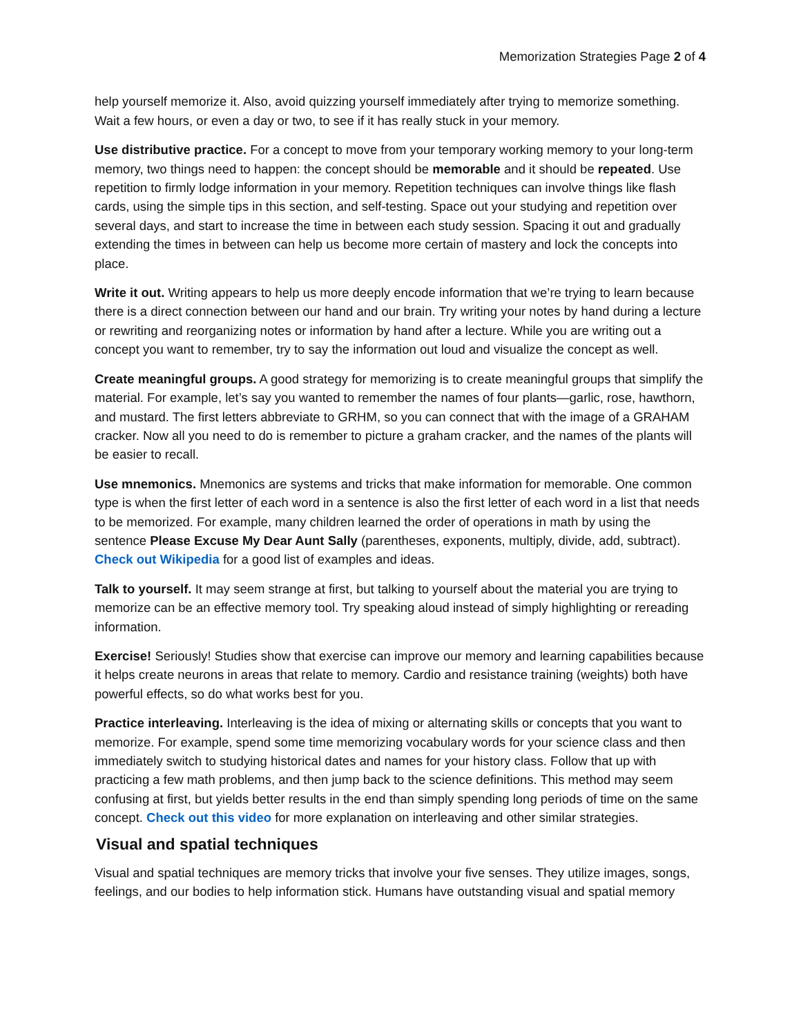Memorization Strategies Page 2 of 4
help yourself memorize it. Also, avoid quizzing yourself immediately after trying to memorize something. Wait a few hours, or even a day or two, to see if it has really stuck in your memory.
Use distributive practice. For a concept to move from your temporary working memory to your long-term memory, two things need to happen: the concept should be memorable and it should be repeated. Use repetition to firmly lodge information in your memory. Repetition techniques can involve things like flash cards, using the simple tips in this section, and self-testing. Space out your studying and repetition over several days, and start to increase the time in between each study session. Spacing it out and gradually extending the times in between can help us become more certain of mastery and lock the concepts into place.
Write it out. Writing appears to help us more deeply encode information that we’re trying to learn because there is a direct connection between our hand and our brain. Try writing your notes by hand during a lecture or rewriting and reorganizing notes or information by hand after a lecture. While you are writing out a concept you want to remember, try to say the information out loud and visualize the concept as well.
Create meaningful groups. A good strategy for memorizing is to create meaningful groups that simplify the material. For example, let’s say you wanted to remember the names of four plants—garlic, rose, hawthorn, and mustard. The first letters abbreviate to GRHM, so you can connect that with the image of a GRAHAM cracker. Now all you need to do is remember to picture a graham cracker, and the names of the plants will be easier to recall.
Use mnemonics. Mnemonics are systems and tricks that make information for memorable. One common type is when the first letter of each word in a sentence is also the first letter of each word in a list that needs to be memorized. For example, many children learned the order of operations in math by using the sentence Please Excuse My Dear Aunt Sally (parentheses, exponents, multiply, divide, add, subtract). Check out Wikipedia for a good list of examples and ideas.
Talk to yourself. It may seem strange at first, but talking to yourself about the material you are trying to memorize can be an effective memory tool. Try speaking aloud instead of simply highlighting or rereading information.
Exercise! Seriously! Studies show that exercise can improve our memory and learning capabilities because it helps create neurons in areas that relate to memory. Cardio and resistance training (weights) both have powerful effects, so do what works best for you.
Practice interleaving. Interleaving is the idea of mixing or alternating skills or concepts that you want to memorize. For example, spend some time memorizing vocabulary words for your science class and then immediately switch to studying historical dates and names for your history class. Follow that up with practicing a few math problems, and then jump back to the science definitions. This method may seem confusing at first, but yields better results in the end than simply spending long periods of time on the same concept. Check out this video for more explanation on interleaving and other similar strategies.
Visual and spatial techniques
Visual and spatial techniques are memory tricks that involve your five senses. They utilize images, songs, feelings, and our bodies to help information stick. Humans have outstanding visual and spatial memory